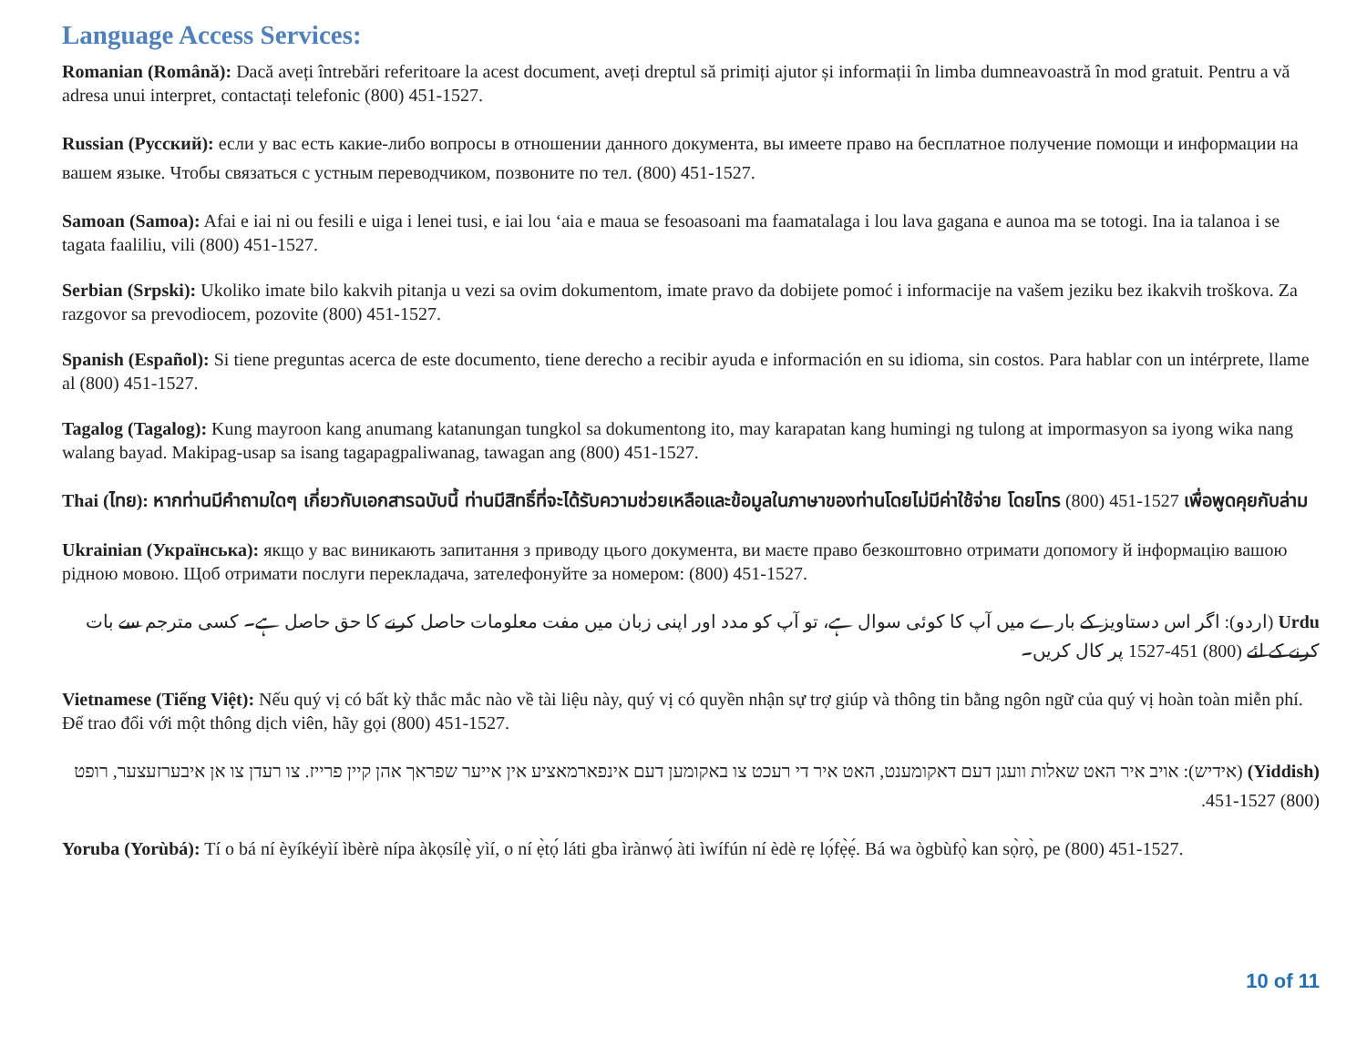Language Access Services:
Romanian (Română): Dacă aveți întrebări referitoare la acest document, aveți dreptul să primiți ajutor și informații în limba dumneavoastră în mod gratuit. Pentru a vă adresa unui interpret, contactați telefonic (800) 451-1527.
Russian (Русский): если у вас есть какие-либо вопросы в отношении данного документа, вы имеете право на бесплатное получение помощи и информации на вашем языке. Чтобы связаться с устным переводчиком, позвоните по тел. (800) 451-1527.
Samoan (Samoa): Afai e iai ni ou fesili e uiga i lenei tusi, e iai lou ‘aia e maua se fesoasoani ma faamatalaga i lou lava gagana e aunoa ma se totogi. Ina ia talanoa i se tagata faaliliu, vili (800) 451-1527.
Serbian (Srpski): Ukoliko imate bilo kakvih pitanja u vezi sa ovim dokumentom, imate pravo da dobijete pomoć i informacije na vašem jeziku bez ikakvih troškova. Za razgovor sa prevodiocem, pozovite (800) 451-1527.
Spanish (Español): Si tiene preguntas acerca de este documento, tiene derecho a recibir ayuda e información en su idioma, sin costos. Para hablar con un intérprete, llame al (800) 451-1527.
Tagalog (Tagalog): Kung mayroon kang anumang katanungan tungkol sa dokumentong ito, may karapatan kang humingi ng tulong at impormasyon sa iyong wika nang walang bayad. Makipag-usap sa isang tagapagpaliwanag, tawagan ang (800) 451-1527.
Thai (ไทย): หากท่านมีคำถามใดๆ เกี่ยวกับเอกสารฉบับนี้ ท่านมีสิทธิ์ที่จะได้รับความช่วยเหลือและข้อมูลในภาษาของท่านโดยไม่มีค่าใช้จ่าย โดยโทร (800) 451-1527 เพื่อพูดคุยกับล่าม
Ukrainian (Українська): якщо у вас виникають запитання з приводу цього документа, ви маєте право безкоштовно отримати допомогу й інформацію вашою рідною мовою. Щоб отримати послуги перекладача, зателефонуйте за номером: (800) 451-1527.
Urdu (اردو): اگر اس دستاویز کے بارے میں آپ کا کوئی سوال ہے، تو آپ کو مدد اور اپنی زبان میں مفت معلومات حاصل کرنے کا حق حاصل ہے۔ کسی مترجم سے بات کرنے کے لئے (800) 451-1527 پر کال کریں۔
Vietnamese (Tiếng Việt): Nếu quý vị có bất kỳ thắc mắc nào về tài liệu này, quý vị có quyền nhận sự trợ giúp và thông tin bằng ngôn ngữ của quý vị hoàn toàn miễn phí. Để trao đổi với một thông dịch viên, hãy gọi (800) 451-1527.
(Yiddish) (אידיש): אויב איר האט שאלות וועגן דעם דאקומענט, האט איר די רעכט צו באקומען דעם אינפארמאציע אין אייער שפראך אהן קיין פרייז. צו רעדן צו אן איבערזעצער, רופט (800) 451-1527.
Yoruba (Yorùbá): Tí o bá ní èyíkéyìí ìbèrè nípa àkọsílẹ̀ yìí, o ní ẹ̀tọ́ láti gba ìrànwọ́ àti ìwífún ní èdè rẹ lọ́fẹ̀ẹ́. Bá wa ògbùfọ̀ kan sọ̀rọ̀, pe (800) 451-1527.
10 of 11